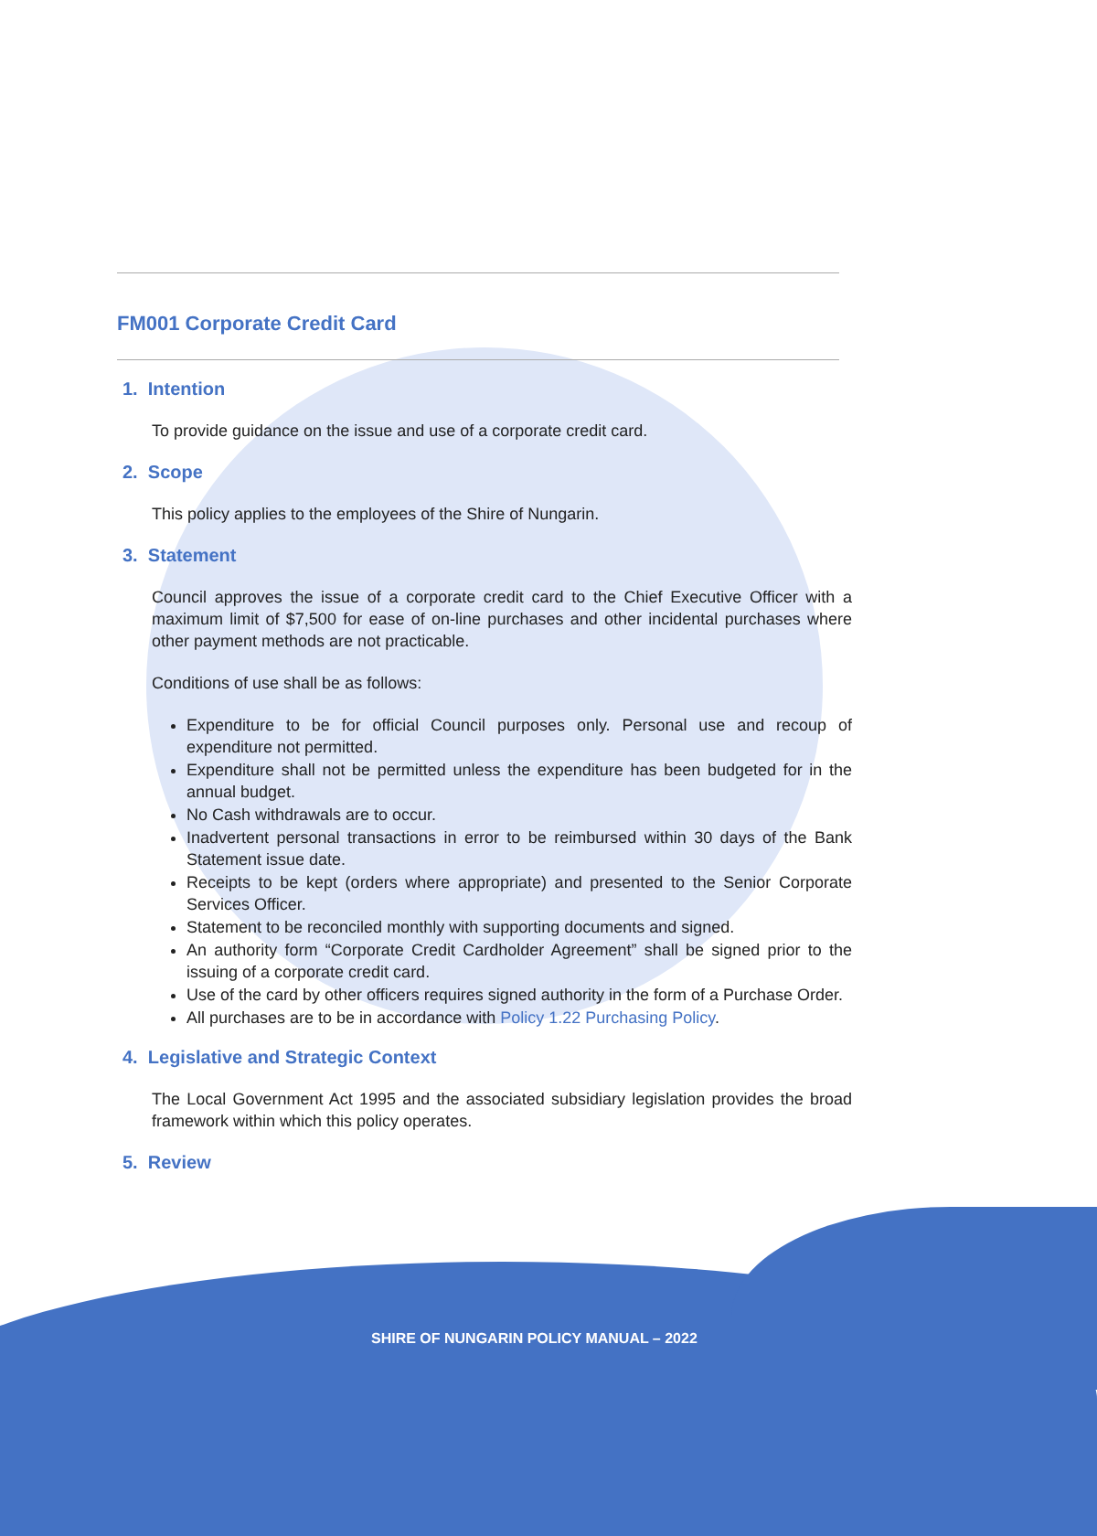FM001 Corporate Credit Card
1. Intention
To provide guidance on the issue and use of a corporate credit card.
2. Scope
This policy applies to the employees of the Shire of Nungarin.
3. Statement
Council approves the issue of a corporate credit card to the Chief Executive Officer with a maximum limit of $7,500 for ease of on-line purchases and other incidental purchases where other payment methods are not practicable.
Conditions of use shall be as follows:
Expenditure to be for official Council purposes only. Personal use and recoup of expenditure not permitted.
Expenditure shall not be permitted unless the expenditure has been budgeted for in the annual budget.
No Cash withdrawals are to occur.
Inadvertent personal transactions in error to be reimbursed within 30 days of the Bank Statement issue date.
Receipts to be kept (orders where appropriate) and presented to the Senior Corporate Services Officer.
Statement to be reconciled monthly with supporting documents and signed.
An authority form “Corporate Credit Cardholder Agreement” shall be signed prior to the issuing of a corporate credit card.
Use of the card by other officers requires signed authority in the form of a Purchase Order.
All purchases are to be in accordance with Policy 1.22 Purchasing Policy.
4. Legislative and Strategic Context
The Local Government Act 1995 and the associated subsidiary legislation provides the broad framework within which this policy operates.
5. Review
SHIRE OF NUNGARIN POLICY MANUAL – 2022